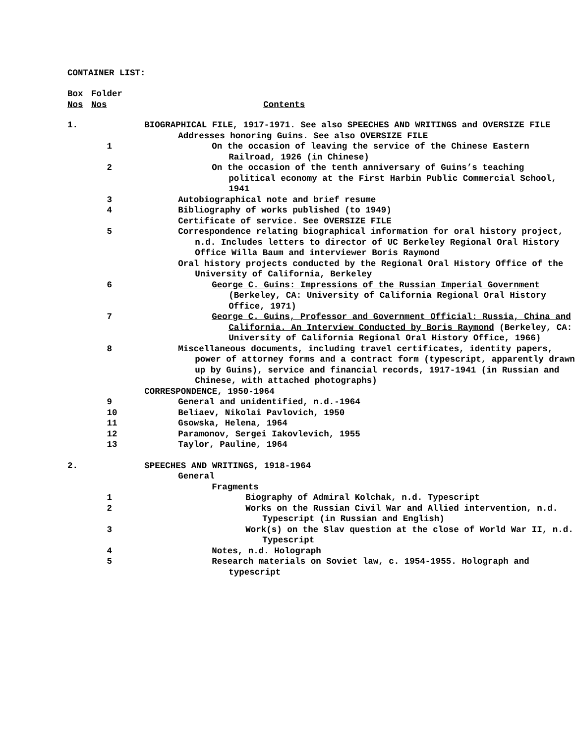CONTAINER LIST:
| Box Nos | Folder Nos | Contents |
| 1. | | BIOGRAPHICAL FILE, 1917-1971. See also SPEECHES AND WRITINGS and OVERSIZE FILE |
| | | Addresses honoring Guins. See also OVERSIZE FILE |
| | 1 | On the occasion of leaving the service of the Chinese Eastern Railroad, 1926 (in Chinese) |
| | 2 | On the occasion of the tenth anniversary of Guins’s teaching political economy at the First Harbin Public Commercial School, 1941 |
| | 3 | Autobiographical note and brief resume |
| | 4 | Bibliography of works published (to 1949) |
| | | Certificate of service. See OVERSIZE FILE |
| | 5 | Correspondence relating biographical information for oral history project, n.d. Includes letters to director of UC Berkeley Regional Oral History Office Willa Baum and interviewer Boris Raymond |
| | | Oral history projects conducted by the Regional Oral History Office of the University of California, Berkeley |
| | 6 | George C. Guins: Impressions of the Russian Imperial Government (Berkeley, CA: University of California Regional Oral History Office, 1971) |
| | 7 | George C. Guins, Professor and Government Official: Russia, China and California. An Interview Conducted by Boris Raymond (Berkeley, CA: University of California Regional Oral History Office, 1966) |
| | 8 | Miscellaneous documents, including travel certificates, identity papers, power of attorney forms and a contract form (typescript, apparently drawn up by Guins), service and financial records, 1917-1941 (in Russian and Chinese, with attached photographs) |
| | | CORRESPONDENCE, 1950-1964 |
| | 9 | General and unidentified, n.d.-1964 |
| | 10 | Beliaev, Nikolai Pavlovich, 1950 |
| | 11 | Gsowska, Helena, 1964 |
| | 12 | Paramonov, Sergei Iakovlevich, 1955 |
| | 13 | Taylor, Pauline, 1964 |
| 2. | | SPEECHES AND WRITINGS, 1918-1964 |
| | | General |
| | | Fragments |
| | 1 | Biography of Admiral Kolchak, n.d. Typescript |
| | 2 | Works on the Russian Civil War and Allied intervention, n.d. Typescript (in Russian and English) |
| | 3 | Work(s) on the Slav question at the close of World War II, n.d. Typescript |
| | 4 | Notes, n.d. Holograph |
| | 5 | Research materials on Soviet law, c. 1954-1955. Holograph and typescript |